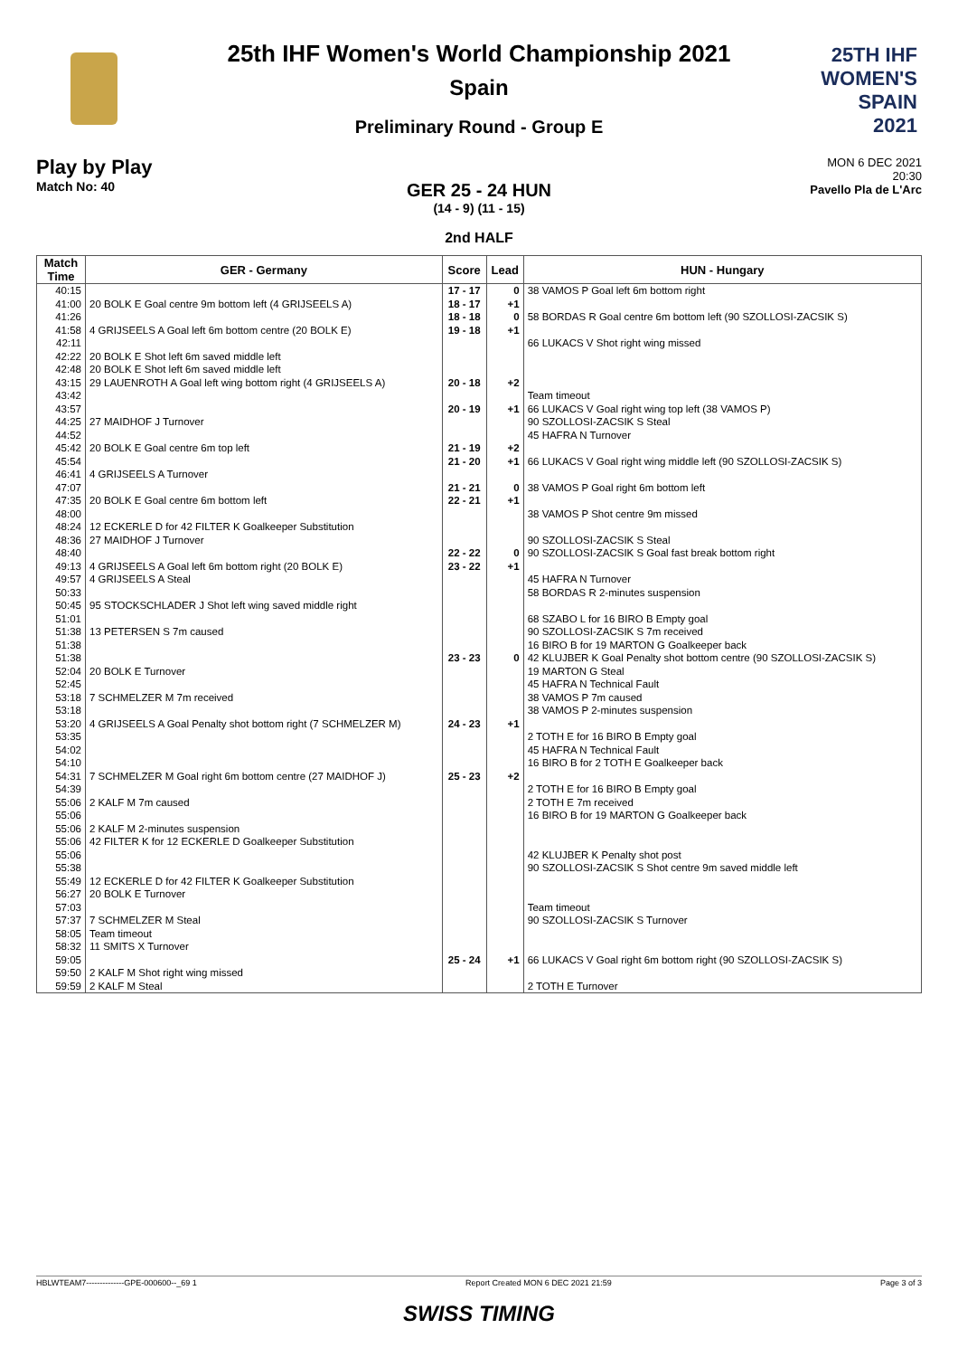25TH IHF WOMEN'S
SPAIN
2021
25th IHF Women's World Championship 2021
Spain
Preliminary Round - Group E
Play by Play
Match No: 40
MON 6 DEC 2021
20:30
Pavello Pla de L'Arc
GER 25 - 24 HUN
(14 - 9) (11 - 15)
2nd HALF
| Match Time | GER - Germany | Score | Lead | HUN - Hungary |
| --- | --- | --- | --- | --- |
| 40:15 | | 17 - 17 | 0 | 38 VAMOS P Goal left 6m bottom right |
| 41:00 | 20 BOLK E Goal centre 9m bottom left (4 GRIJSEELS A) | 18 - 17 | +1 | |
| 41:26 | | 18 - 18 | 0 | 58 BORDAS R Goal centre 6m bottom left (90 SZOLLOSI-ZACSIK S) |
| 41:58 | 4 GRIJSEELS A Goal left 6m bottom centre (20 BOLK E) | 19 - 18 | +1 | |
| 42:11 | | | | 66 LUKACS V Shot right wing missed |
| 42:22 | 20 BOLK E Shot left 6m saved middle left | | | |
| 42:48 | 20 BOLK E Shot left 6m saved middle left | | | |
| 43:15 | 29 LAUENROTH A Goal left wing bottom right (4 GRIJSEELS A) | 20 - 18 | +2 | |
| 43:42 | | | | Team timeout |
| 43:57 | | 20 - 19 | +1 | 66 LUKACS V Goal right wing top left (38 VAMOS P) |
| 44:25 | 27 MAIDHOF J Turnover | | | 90 SZOLLOSI-ZACSIK S Steal |
| 44:52 | | | | 45 HAFRA N Turnover |
| 45:42 | 20 BOLK E Goal centre 6m top left | 21 - 19 | +2 | |
| 45:54 | | 21 - 20 | +1 | 66 LUKACS V Goal right wing middle left (90 SZOLLOSI-ZACSIK S) |
| 46:41 | 4 GRIJSEELS A Turnover | | | |
| 47:07 | | 21 - 21 | 0 | 38 VAMOS P Goal right 6m bottom left |
| 47:35 | 20 BOLK E Goal centre 6m bottom left | 22 - 21 | +1 | |
| 48:00 | | | | 38 VAMOS P Shot centre 9m missed |
| 48:24 | 12 ECKERLE D for 42 FILTER K Goalkeeper Substitution | | | |
| 48:36 | 27 MAIDHOF J Turnover | | | 90 SZOLLOSI-ZACSIK S Steal |
| 48:40 | | 22 - 22 | 0 | 90 SZOLLOSI-ZACSIK S Goal fast break bottom right |
| 49:13 | 4 GRIJSEELS A Goal left 6m bottom right (20 BOLK E) | 23 - 22 | +1 | |
| 49:57 | 4 GRIJSEELS A Steal | | | 45 HAFRA N Turnover |
| 50:33 | | | | 58 BORDAS R 2-minutes suspension |
| 50:45 | 95 STOCKSCHLADER J Shot left wing saved middle right | | | |
| 51:01 | | | | 68 SZABO L for 16 BIRO B Empty goal |
| 51:38 | 13 PETERSEN S 7m caused | | | 90 SZOLLOSI-ZACSIK S 7m received |
| 51:38 | | | | 16 BIRO B for 19 MARTON G Goalkeeper back |
| 51:38 | | 23 - 23 | 0 | 42 KLUJBER K Goal Penalty shot bottom centre (90 SZOLLOSI-ZACSIK S) |
| 52:04 | 20 BOLK E Turnover | | | 19 MARTON G Steal |
| 52:45 | | | | 45 HAFRA N Technical Fault |
| 53:18 | 7 SCHMELZER M 7m received | | | 38 VAMOS P 7m caused |
| 53:18 | | | | 38 VAMOS P 2-minutes suspension |
| 53:20 | 4 GRIJSEELS A Goal Penalty shot bottom right (7 SCHMELZER M) | 24 - 23 | +1 | |
| 53:35 | | | | 2 TOTH E for 16 BIRO B Empty goal |
| 54:02 | | | | 45 HAFRA N Technical Fault |
| 54:10 | | | | 16 BIRO B for 2 TOTH E Goalkeeper back |
| 54:31 | 7 SCHMELZER M Goal right 6m bottom centre (27 MAIDHOF J) | 25 - 23 | +2 | |
| 54:39 | | | | 2 TOTH E for 16 BIRO B Empty goal |
| 55:06 | 2 KALF M 7m caused | | | 2 TOTH E 7m received |
| 55:06 | | | | 16 BIRO B for 19 MARTON G Goalkeeper back |
| 55:06 | 2 KALF M 2-minutes suspension | | | |
| 55:06 | 42 FILTER K for 12 ECKERLE D Goalkeeper Substitution | | | |
| 55:06 | | | | 42 KLUJBER K Penalty shot post |
| 55:38 | | | | 90 SZOLLOSI-ZACSIK S Shot centre 9m saved middle left |
| 55:49 | 12 ECKERLE D for 42 FILTER K Goalkeeper Substitution | | | |
| 56:27 | 20 BOLK E Turnover | | | |
| 57:03 | | | | Team timeout |
| 57:37 | 7 SCHMELZER M Steal | | | 90 SZOLLOSI-ZACSIK S Turnover |
| 58:05 | Team timeout | | | |
| 58:32 | 11 SMITS X Turnover | | | |
| 59:05 | | 25 - 24 | +1 | 66 LUKACS V Goal right 6m bottom right (90 SZOLLOSI-ZACSIK S) |
| 59:50 | 2 KALF M Shot right wing missed | | | |
| 59:59 | 2 KALF M Steal | | | 2 TOTH E Turnover |
HBLWTEAM7--------------GPE-000600--_69 1 Report Created MON 6 DEC 2021 21:59 Page 3 of 3
SWISS TIMING